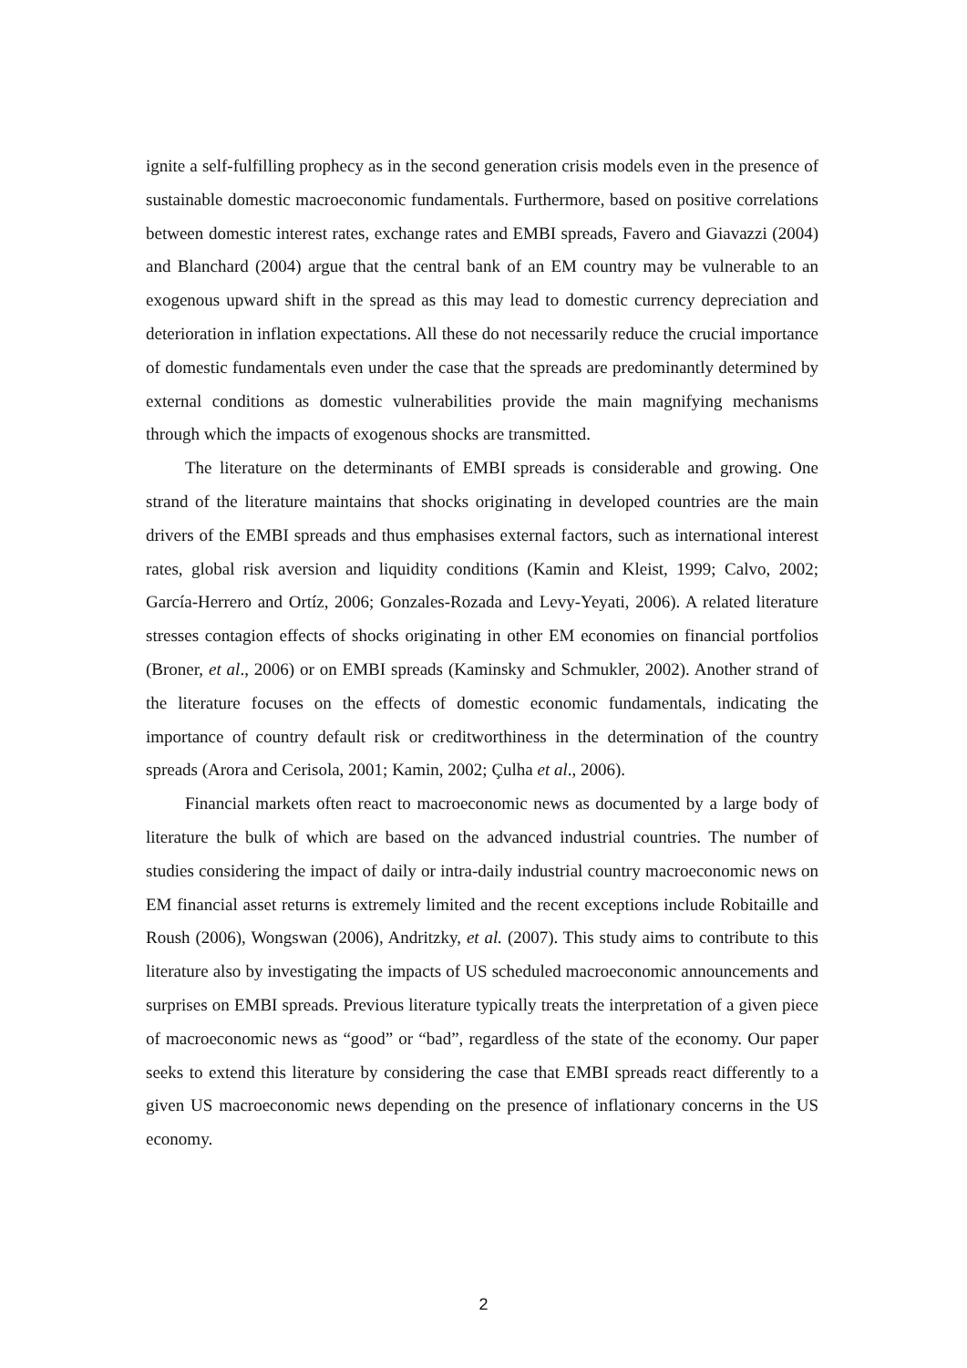ignite a self-fulfilling prophecy as in the second generation crisis models even in the presence of sustainable domestic macroeconomic fundamentals. Furthermore, based on positive correlations between domestic interest rates, exchange rates and EMBI spreads, Favero and Giavazzi (2004) and Blanchard (2004) argue that the central bank of an EM country may be vulnerable to an exogenous upward shift in the spread as this may lead to domestic currency depreciation and deterioration in inflation expectations. All these do not necessarily reduce the crucial importance of domestic fundamentals even under the case that the spreads are predominantly determined by external conditions as domestic vulnerabilities provide the main magnifying mechanisms through which the impacts of exogenous shocks are transmitted.
The literature on the determinants of EMBI spreads is considerable and growing. One strand of the literature maintains that shocks originating in developed countries are the main drivers of the EMBI spreads and thus emphasises external factors, such as international interest rates, global risk aversion and liquidity conditions (Kamin and Kleist, 1999; Calvo, 2002; García-Herrero and Ortíz, 2006; Gonzales-Rozada and Levy-Yeyati, 2006). A related literature stresses contagion effects of shocks originating in other EM economies on financial portfolios (Broner, et al., 2006) or on EMBI spreads (Kaminsky and Schmukler, 2002). Another strand of the literature focuses on the effects of domestic economic fundamentals, indicating the importance of country default risk or creditworthiness in the determination of the country spreads (Arora and Cerisola, 2001; Kamin, 2002; Çulha et al., 2006).
Financial markets often react to macroeconomic news as documented by a large body of literature the bulk of which are based on the advanced industrial countries. The number of studies considering the impact of daily or intra-daily industrial country macroeconomic news on EM financial asset returns is extremely limited and the recent exceptions include Robitaille and Roush (2006), Wongswan (2006), Andritzky, et al. (2007). This study aims to contribute to this literature also by investigating the impacts of US scheduled macroeconomic announcements and surprises on EMBI spreads. Previous literature typically treats the interpretation of a given piece of macroeconomic news as “good” or “bad”, regardless of the state of the economy. Our paper seeks to extend this literature by considering the case that EMBI spreads react differently to a given US macroeconomic news depending on the presence of inflationary concerns in the US economy.
2